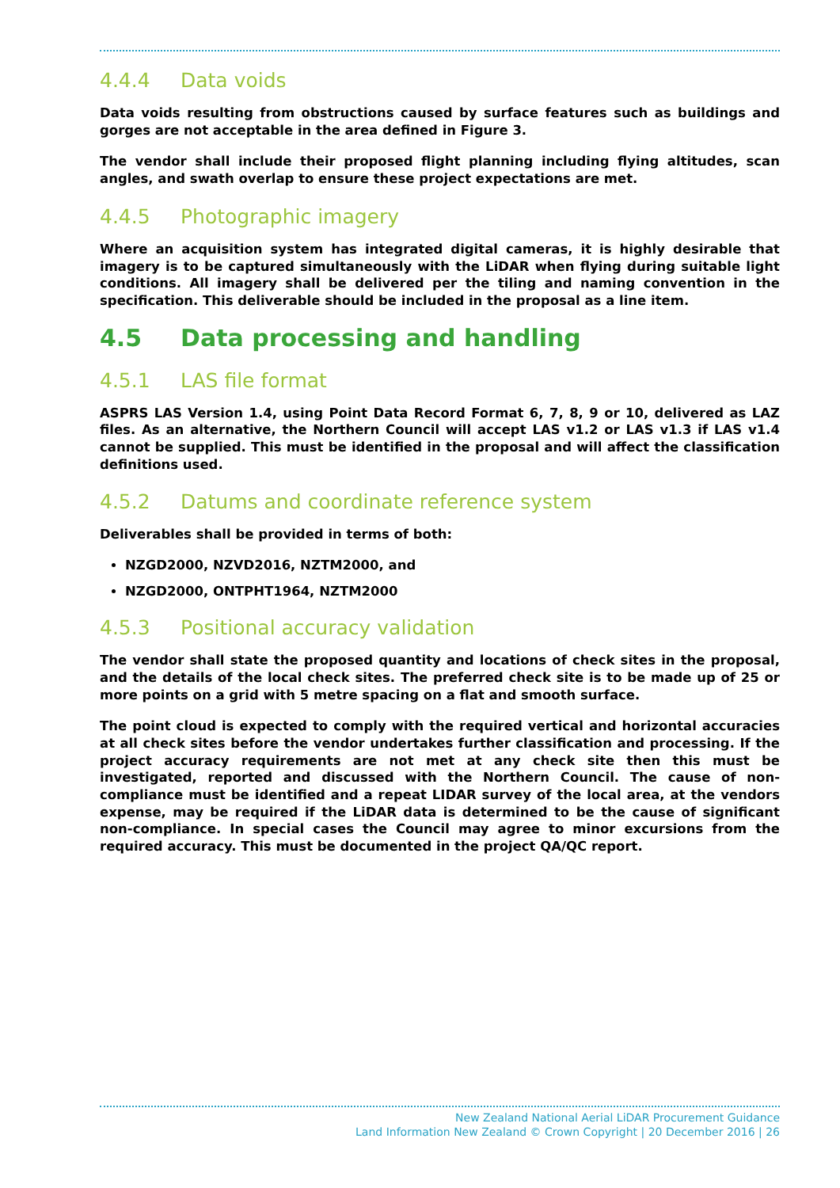4.4.4 Data voids
Data voids resulting from obstructions caused by surface features such as buildings and gorges are not acceptable in the area defined in Figure 3.
The vendor shall include their proposed flight planning including flying altitudes, scan angles, and swath overlap to ensure these project expectations are met.
4.4.5 Photographic imagery
Where an acquisition system has integrated digital cameras, it is highly desirable that imagery is to be captured simultaneously with the LiDAR when flying during suitable light conditions. All imagery shall be delivered per the tiling and naming convention in the specification. This deliverable should be included in the proposal as a line item.
4.5 Data processing and handling
4.5.1 LAS file format
ASPRS LAS Version 1.4, using Point Data Record Format 6, 7, 8, 9 or 10, delivered as LAZ files. As an alternative, the Northern Council will accept LAS v1.2 or LAS v1.3 if LAS v1.4 cannot be supplied. This must be identified in the proposal and will affect the classification definitions used.
4.5.2 Datums and coordinate reference system
Deliverables shall be provided in terms of both:
NZGD2000, NZVD2016, NZTM2000, and
NZGD2000, ONTPHT1964, NZTM2000
4.5.3 Positional accuracy validation
The vendor shall state the proposed quantity and locations of check sites in the proposal, and the details of the local check sites. The preferred check site is to be made up of 25 or more points on a grid with 5 metre spacing on a flat and smooth surface.
The point cloud is expected to comply with the required vertical and horizontal accuracies at all check sites before the vendor undertakes further classification and processing. If the project accuracy requirements are not met at any check site then this must be investigated, reported and discussed with the Northern Council. The cause of non-compliance must be identified and a repeat LIDAR survey of the local area, at the vendors expense, may be required if the LiDAR data is determined to be the cause of significant non-compliance. In special cases the Council may agree to minor excursions from the required accuracy. This must be documented in the project QA/QC report.
New Zealand National Aerial LiDAR Procurement Guidance
Land Information New Zealand © Crown Copyright | 20 December 2016 | 26